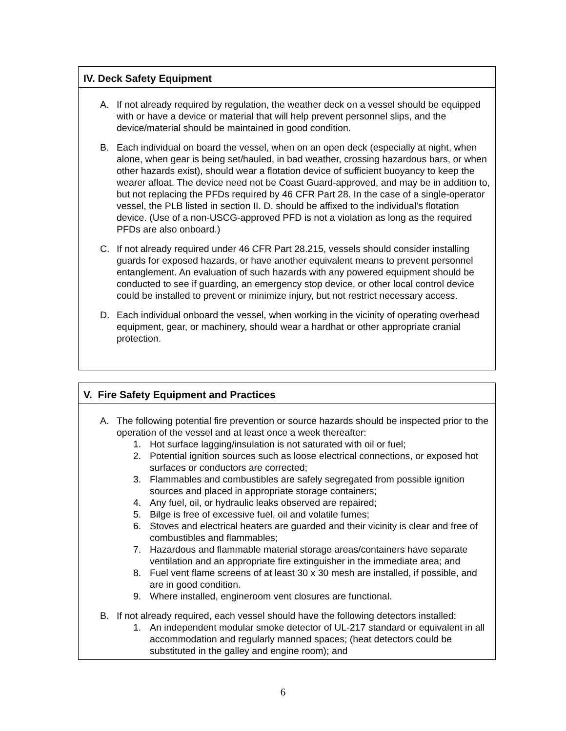IV. Deck Safety Equipment
A. If not already required by regulation, the weather deck on a vessel should be equipped with or have a device or material that will help prevent personnel slips, and the device/material should be maintained in good condition.
B. Each individual on board the vessel, when on an open deck (especially at night, when alone, when gear is being set/hauled, in bad weather, crossing hazardous bars, or when other hazards exist), should wear a flotation device of sufficient buoyancy to keep the wearer afloat. The device need not be Coast Guard-approved, and may be in addition to, but not replacing the PFDs required by 46 CFR Part 28. In the case of a single-operator vessel, the PLB listed in section II. D. should be affixed to the individual’s flotation device. (Use of a non-USCG-approved PFD is not a violation as long as the required PFDs are also onboard.)
C. If not already required under 46 CFR Part 28.215, vessels should consider installing guards for exposed hazards, or have another equivalent means to prevent personnel entanglement. An evaluation of such hazards with any powered equipment should be conducted to see if guarding, an emergency stop device, or other local control device could be installed to prevent or minimize injury, but not restrict necessary access.
D. Each individual onboard the vessel, when working in the vicinity of operating overhead equipment, gear, or machinery, should wear a hardhat or other appropriate cranial protection.
V. Fire Safety Equipment and Practices
A. The following potential fire prevention or source hazards should be inspected prior to the operation of the vessel and at least once a week thereafter:
1. Hot surface lagging/insulation is not saturated with oil or fuel;
2. Potential ignition sources such as loose electrical connections, or exposed hot surfaces or conductors are corrected;
3. Flammables and combustibles are safely segregated from possible ignition sources and placed in appropriate storage containers;
4. Any fuel, oil, or hydraulic leaks observed are repaired;
5. Bilge is free of excessive fuel, oil and volatile fumes;
6. Stoves and electrical heaters are guarded and their vicinity is clear and free of combustibles and flammables;
7. Hazardous and flammable material storage areas/containers have separate ventilation and an appropriate fire extinguisher in the immediate area; and
8. Fuel vent flame screens of at least 30 x 30 mesh are installed, if possible, and are in good condition.
9. Where installed, engineroom vent closures are functional.
B. If not already required, each vessel should have the following detectors installed:
1. An independent modular smoke detector of UL-217 standard or equivalent in all accommodation and regularly manned spaces; (heat detectors could be substituted in the galley and engine room); and
6